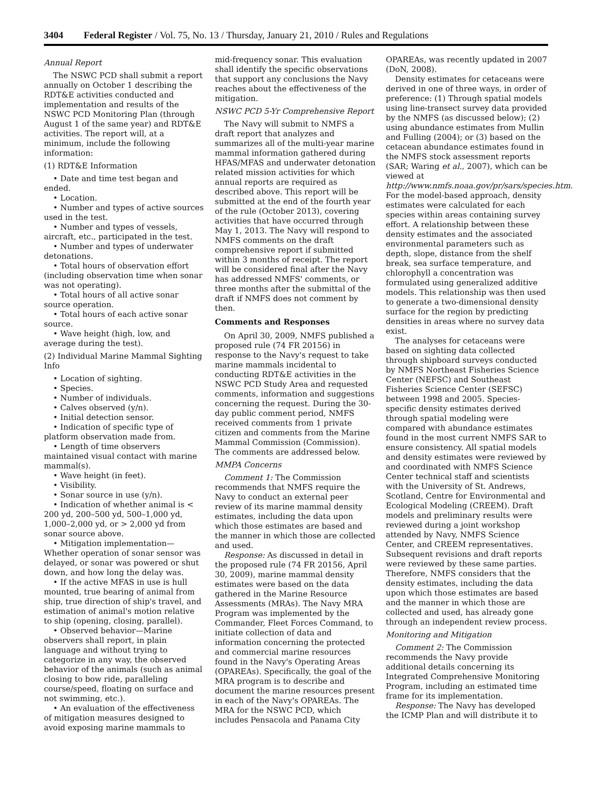3404 Federal Register / Vol. 75, No. 13 / Thursday, January 21, 2010 / Rules and Regulations
Annual Report
The NSWC PCD shall submit a report annually on October 1 describing the RDT&E activities conducted and implementation and results of the NSWC PCD Monitoring Plan (through August 1 of the same year) and RDT&E activities. The report will, at a minimum, include the following information:
(1) RDT&E Information
• Date and time test began and ended.
• Location.
• Number and types of active sources used in the test.
• Number and types of vessels, aircraft, etc., participated in the test.
• Number and types of underwater detonations.
• Total hours of observation effort (including observation time when sonar was not operating).
• Total hours of all active sonar source operation.
• Total hours of each active sonar source.
• Wave height (high, low, and average during the test).
(2) Individual Marine Mammal Sighting Info
• Location of sighting.
• Species.
• Number of individuals.
• Calves observed (y/n).
• Initial detection sensor.
• Indication of specific type of platform observation made from.
• Length of time observers maintained visual contact with marine mammal(s).
• Wave height (in feet).
• Visibility.
• Sonar source in use (y/n).
• Indication of whether animal is < 200 yd, 200–500 yd, 500–1,000 yd, 1,000–2,000 yd, or > 2,000 yd from sonar source above.
• Mitigation implementation—Whether operation of sonar sensor was delayed, or sonar was powered or shut down, and how long the delay was.
• If the active MFAS in use is hull mounted, true bearing of animal from ship, true direction of ship's travel, and estimation of animal's motion relative to ship (opening, closing, parallel).
• Observed behavior—Marine observers shall report, in plain language and without trying to categorize in any way, the observed behavior of the animals (such as animal closing to bow ride, paralleling course/speed, floating on surface and not swimming, etc.).
• An evaluation of the effectiveness of mitigation measures designed to avoid exposing marine mammals to
mid-frequency sonar. This evaluation shall identify the specific observations that support any conclusions the Navy reaches about the effectiveness of the mitigation.
NSWC PCD 5-Yr Comprehensive Report
The Navy will submit to NMFS a draft report that analyzes and summarizes all of the multi-year marine mammal information gathered during HFAS/MFAS and underwater detonation related mission activities for which annual reports are required as described above. This report will be submitted at the end of the fourth year of the rule (October 2013), covering activities that have occurred through May 1, 2013. The Navy will respond to NMFS comments on the draft comprehensive report if submitted within 3 months of receipt. The report will be considered final after the Navy has addressed NMFS' comments, or three months after the submittal of the draft if NMFS does not comment by then.
Comments and Responses
On April 30, 2009, NMFS published a proposed rule (74 FR 20156) in response to the Navy's request to take marine mammals incidental to conducting RDT&E activities in the NSWC PCD Study Area and requested comments, information and suggestions concerning the request. During the 30-day public comment period, NMFS received comments from 1 private citizen and comments from the Marine Mammal Commission (Commission). The comments are addressed below.
MMPA Concerns
Comment 1: The Commission recommends that NMFS require the Navy to conduct an external peer review of its marine mammal density estimates, including the data upon which those estimates are based and the manner in which those are collected and used.
Response: As discussed in detail in the proposed rule (74 FR 20156, April 30, 2009), marine mammal density estimates were based on the data gathered in the Marine Resource Assessments (MRAs). The Navy MRA Program was implemented by the Commander, Fleet Forces Command, to initiate collection of data and information concerning the protected and commercial marine resources found in the Navy's Operating Areas (OPAREAs). Specifically, the goal of the MRA program is to describe and document the marine resources present in each of the Navy's OPAREAs. The MRA for the NSWC PCD, which includes Pensacola and Panama City
OPAREAs, was recently updated in 2007 (DoN, 2008).
Density estimates for cetaceans were derived in one of three ways, in order of preference: (1) Through spatial models using line-transect survey data provided by the NMFS (as discussed below); (2) using abundance estimates from Mullin and Fulling (2004); or (3) based on the cetacean abundance estimates found in the NMFS stock assessment reports (SAR; Waring et al., 2007), which can be viewed at http://www.nmfs.noaa.gov/pr/sars/species.htm. For the model-based approach, density estimates were calculated for each species within areas containing survey effort. A relationship between these density estimates and the associated environmental parameters such as depth, slope, distance from the shelf break, sea surface temperature, and chlorophyll a concentration was formulated using generalized additive models. This relationship was then used to generate a two-dimensional density surface for the region by predicting densities in areas where no survey data exist.
The analyses for cetaceans were based on sighting data collected through shipboard surveys conducted by NMFS Northeast Fisheries Science Center (NEFSC) and Southeast Fisheries Science Center (SEFSC) between 1998 and 2005. Species-specific density estimates derived through spatial modeling were compared with abundance estimates found in the most current NMFS SAR to ensure consistency. All spatial models and density estimates were reviewed by and coordinated with NMFS Science Center technical staff and scientists with the University of St. Andrews, Scotland, Centre for Environmental and Ecological Modeling (CREEM). Draft models and preliminary results were reviewed during a joint workshop attended by Navy, NMFS Science Center, and CREEM representatives. Subsequent revisions and draft reports were reviewed by these same parties. Therefore, NMFS considers that the density estimates, including the data upon which those estimates are based and the manner in which those are collected and used, has already gone through an independent review process.
Monitoring and Mitigation
Comment 2: The Commission recommends the Navy provide additional details concerning its Integrated Comprehensive Monitoring Program, including an estimated time frame for its implementation.
Response: The Navy has developed the ICMP Plan and will distribute it to